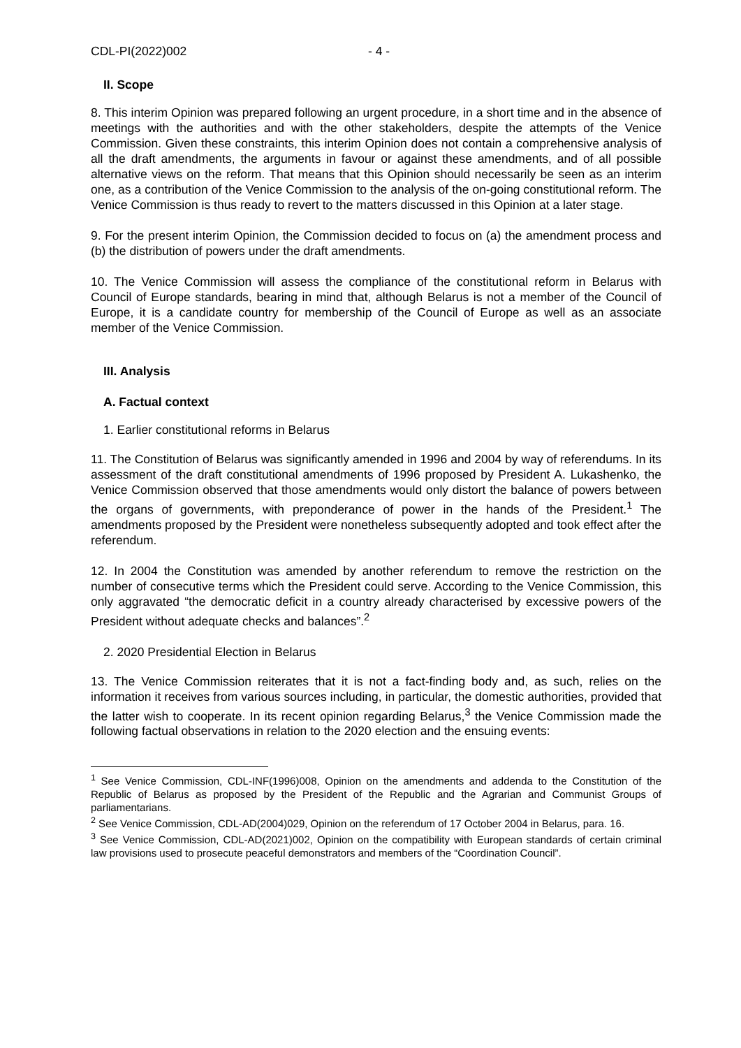CDL-PI(2022)002 - 4 -
II. Scope
8. This interim Opinion was prepared following an urgent procedure, in a short time and in the absence of meetings with the authorities and with the other stakeholders, despite the attempts of the Venice Commission. Given these constraints, this interim Opinion does not contain a comprehensive analysis of all the draft amendments, the arguments in favour or against these amendments, and of all possible alternative views on the reform. That means that this Opinion should necessarily be seen as an interim one, as a contribution of the Venice Commission to the analysis of the on-going constitutional reform. The Venice Commission is thus ready to revert to the matters discussed in this Opinion at a later stage.
9. For the present interim Opinion, the Commission decided to focus on (a) the amendment process and (b) the distribution of powers under the draft amendments.
10. The Venice Commission will assess the compliance of the constitutional reform in Belarus with Council of Europe standards, bearing in mind that, although Belarus is not a member of the Council of Europe, it is a candidate country for membership of the Council of Europe as well as an associate member of the Venice Commission.
III. Analysis
A. Factual context
1. Earlier constitutional reforms in Belarus
11. The Constitution of Belarus was significantly amended in 1996 and 2004 by way of referendums. In its assessment of the draft constitutional amendments of 1996 proposed by President A. Lukashenko, the Venice Commission observed that those amendments would only distort the balance of powers between the organs of governments, with preponderance of power in the hands of the President.<sup>1</sup> The amendments proposed by the President were nonetheless subsequently adopted and took effect after the referendum.
12. In 2004 the Constitution was amended by another referendum to remove the restriction on the number of consecutive terms which the President could serve. According to the Venice Commission, this only aggravated “the democratic deficit in a country already characterised by excessive powers of the President without adequate checks and balances”.<sup>2</sup>
2. 2020 Presidential Election in Belarus
13. The Venice Commission reiterates that it is not a fact-finding body and, as such, relies on the information it receives from various sources including, in particular, the domestic authorities, provided that the latter wish to cooperate. In its recent opinion regarding Belarus,<sup>3</sup> the Venice Commission made the following factual observations in relation to the 2020 election and the ensuing events:
<sup>1</sup> See Venice Commission, CDL-INF(1996)008, Opinion on the amendments and addenda to the Constitution of the Republic of Belarus as proposed by the President of the Republic and the Agrarian and Communist Groups of parliamentarians.
<sup>2</sup> See Venice Commission, CDL-AD(2004)029, Opinion on the referendum of 17 October 2004 in Belarus, para. 16.
<sup>3</sup> See Venice Commission, CDL-AD(2021)002, Opinion on the compatibility with European standards of certain criminal law provisions used to prosecute peaceful demonstrators and members of the “Coordination Council”.